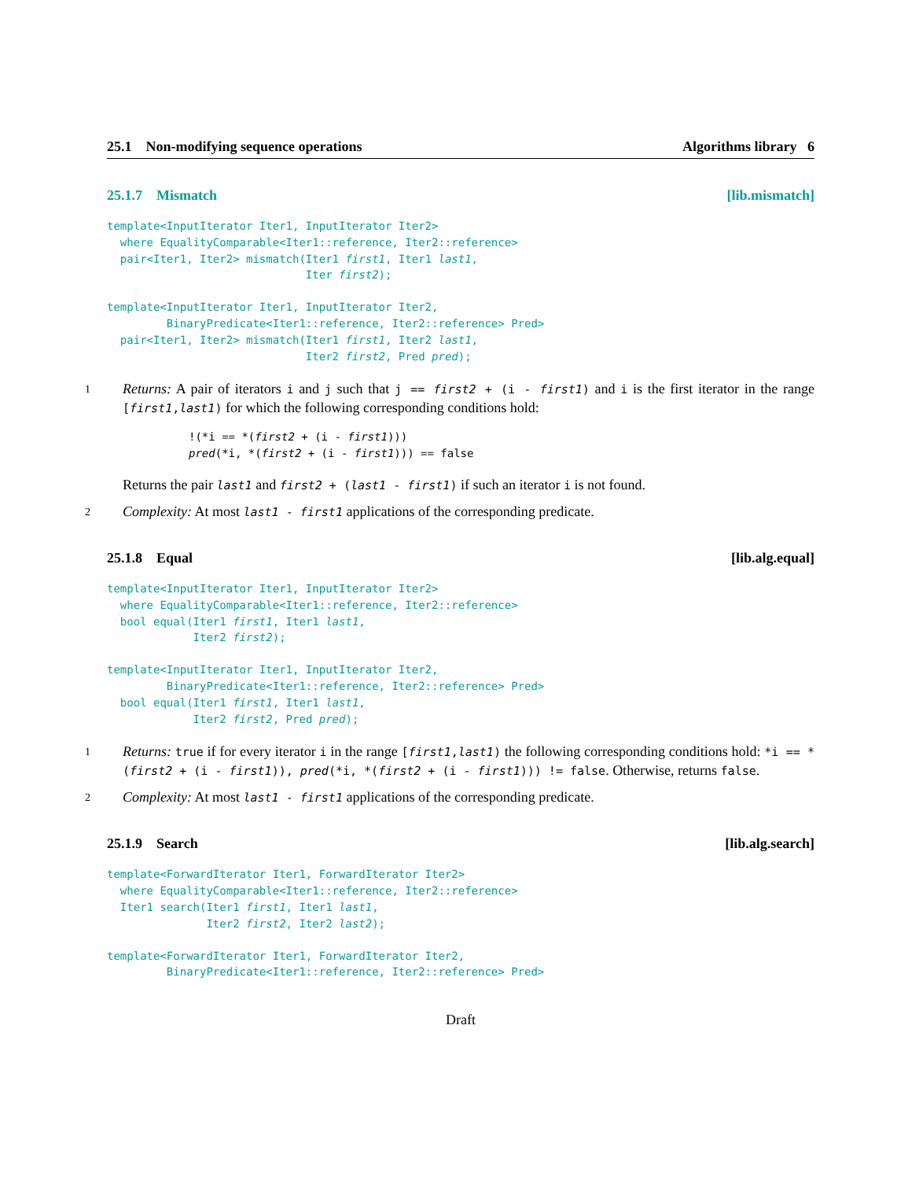25.1 Non-modifying sequence operations Algorithms library 6
25.1.7 Mismatch [lib.mismatch]
template<InputIterator Iter1, InputIterator Iter2>
  where EqualityComparable<Iter1::reference, Iter2::reference>
  pair<Iter1, Iter2> mismatch(Iter1 first1, Iter1 last1,
                              Iter first2);
template<InputIterator Iter1, InputIterator Iter2,
         BinaryPredicate<Iter1::reference, Iter2::reference> Pred>
  pair<Iter1, Iter2> mismatch(Iter1 first1, Iter2 last1,
                              Iter2 first2, Pred pred);
1
Returns: A pair of iterators i and j such that j == first2 + (i - first1) and i is the first iterator in the range [first1,last1) for which the following corresponding conditions hold:
!(*i == *(first2 + (i - first1)))
pred(*i, *(first2 + (i - first1))) == false
Returns the pair last1 and first2 + (last1 - first1) if such an iterator i is not found.
2
Complexity: At most last1 - first1 applications of the corresponding predicate.
25.1.8 Equal [lib.alg.equal]
template<InputIterator Iter1, InputIterator Iter2>
  where EqualityComparable<Iter1::reference, Iter2::reference>
  bool equal(Iter1 first1, Iter1 last1,
             Iter2 first2);
template<InputIterator Iter1, InputIterator Iter2,
         BinaryPredicate<Iter1::reference, Iter2::reference> Pred>
  bool equal(Iter1 first1, Iter1 last1,
             Iter2 first2, Pred pred);
1
Returns: true if for every iterator i in the range [first1,last1) the following corresponding conditions hold: *i == *(first2 + (i - first1)), pred(*i, *(first2 + (i - first1))) != false. Otherwise, returns false.
2
Complexity: At most last1 - first1 applications of the corresponding predicate.
25.1.9 Search [lib.alg.search]
template<ForwardIterator Iter1, ForwardIterator Iter2>
  where EqualityComparable<Iter1::reference, Iter2::reference>
  Iter1 search(Iter1 first1, Iter1 last1,
               Iter2 first2, Iter2 last2);
template<ForwardIterator Iter1, ForwardIterator Iter2,
         BinaryPredicate<Iter1::reference, Iter2::reference> Pred>
Draft